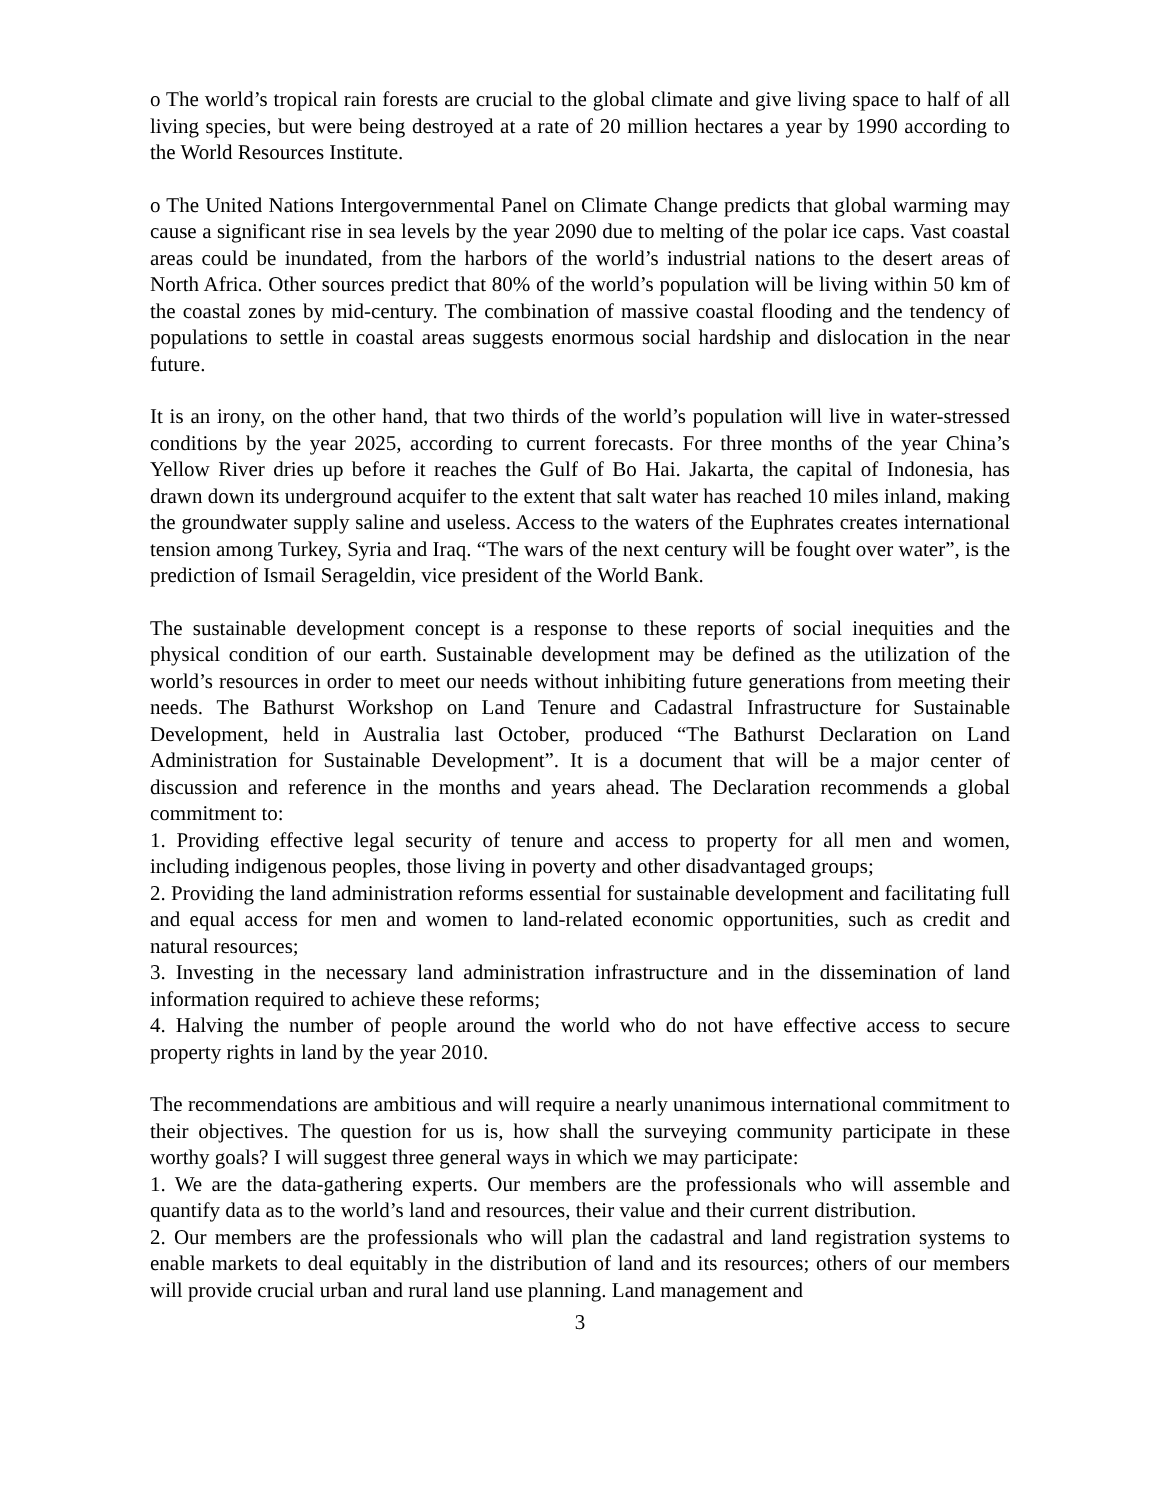o The world’s tropical rain forests are crucial to the global climate and give living space to half of all living species, but were being destroyed at a rate of 20 million hectares a year by 1990 according to the World Resources Institute.
o The United Nations Intergovernmental Panel on Climate Change predicts that global warming may cause a significant rise in sea levels by the year 2090 due to melting of the polar ice caps. Vast coastal areas could be inundated, from the harbors of the world’s industrial nations to the desert areas of North Africa. Other sources predict that 80% of the world’s population will be living within 50 km of the coastal zones by mid-century. The combination of massive coastal flooding and the tendency of populations to settle in coastal areas suggests enormous social hardship and dislocation in the near future.
It is an irony, on the other hand, that two thirds of the world’s population will live in water-stressed conditions by the year 2025, according to current forecasts. For three months of the year China’s Yellow River dries up before it reaches the Gulf of Bo Hai. Jakarta, the capital of Indonesia, has drawn down its underground acquifer to the extent that salt water has reached 10 miles inland, making the groundwater supply saline and useless. Access to the waters of the Euphrates creates international tension among Turkey, Syria and Iraq. “The wars of the next century will be fought over water”, is the prediction of Ismail Serageldin, vice president of the World Bank.
The sustainable development concept is a response to these reports of social inequities and the physical condition of our earth. Sustainable development may be defined as the utilization of the world’s resources in order to meet our needs without inhibiting future generations from meeting their needs. The Bathurst Workshop on Land Tenure and Cadastral Infrastructure for Sustainable Development, held in Australia last October, produced “The Bathurst Declaration on Land Administration for Sustainable Development”. It is a document that will be a major center of discussion and reference in the months and years ahead. The Declaration recommends a global commitment to:
1. Providing effective legal security of tenure and access to property for all men and women, including indigenous peoples, those living in poverty and other disadvantaged groups;
2. Providing the land administration reforms essential for sustainable development and facilitating full and equal access for men and women to land-related economic opportunities, such as credit and natural resources;
3. Investing in the necessary land administration infrastructure and in the dissemination of land information required to achieve these reforms;
4. Halving the number of people around the world who do not have effective access to secure property rights in land by the year 2010.
The recommendations are ambitious and will require a nearly unanimous international commitment to their objectives. The question for us is, how shall the surveying community participate in these worthy goals? I will suggest three general ways in which we may participate:
1. We are the data-gathering experts. Our members are the professionals who will assemble and quantify data as to the world’s land and resources, their value and their current distribution.
2. Our members are the professionals who will plan the cadastral and land registration systems to enable markets to deal equitably in the distribution of land and its resources; others of our members will provide crucial urban and rural land use planning. Land management and
3